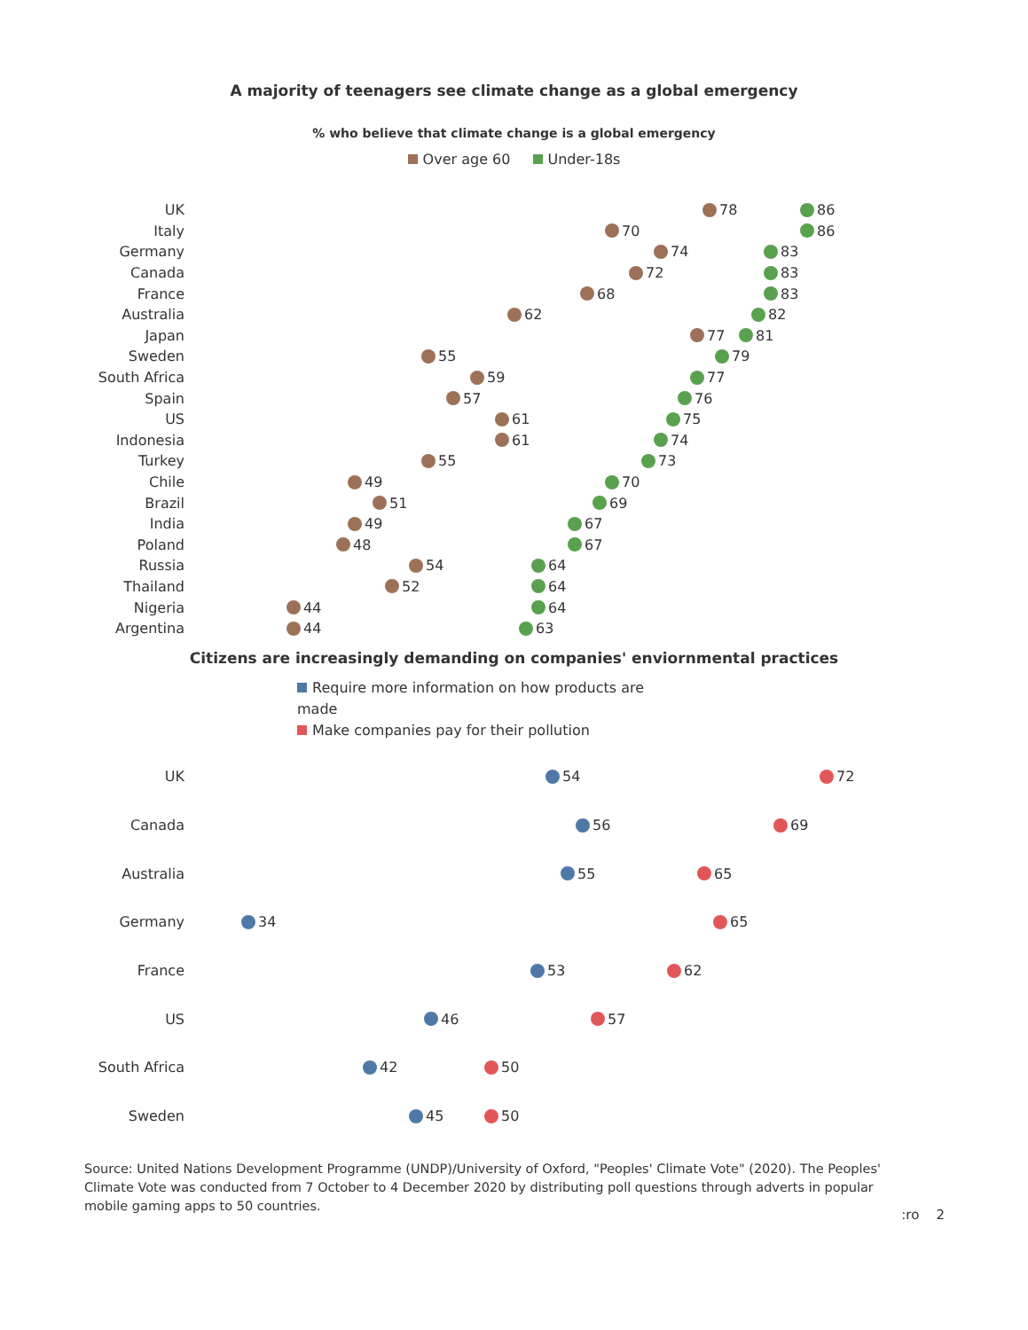A majority of teenagers see climate change as a global emergency
% who believe that climate change is a global emergency
Over age 60 Under-18s
UK 78 86
Italy 70 86
Germany 74 83
Canada 72 83
France 68 83
Australia 62 82
Japan 77 81
Sweden 55 79
South Africa 59 77
Spain 57 76
US 61 75
Indonesia 61 74
Turkey 55 73
Chile 49 70
Brazil 51 69
India 49 67
Poland 48 67
Russia 54 64
Thailand 52 64
Nigeria 44 64
Argentina 44 63
Citizens are increasingly demanding on companies' enviornmental practices
Require more information on how products are made
Make companies pay for their pollution
UK 54 72
Canada 56 69
Australia 55 65
Germany 34 65
France 53 62
US 46 57
South Africa 42 50
Sweden 45 50
Source: United Nations Development Programme (UNDP)/University of Oxford, "Peoples' Climate Vote" (2020). The Peoples' Climate Vote was conducted from 7 October to 4 December 2020 by distributing poll questions through adverts in popular mobile gaming apps to 50 countries.
:ro 2